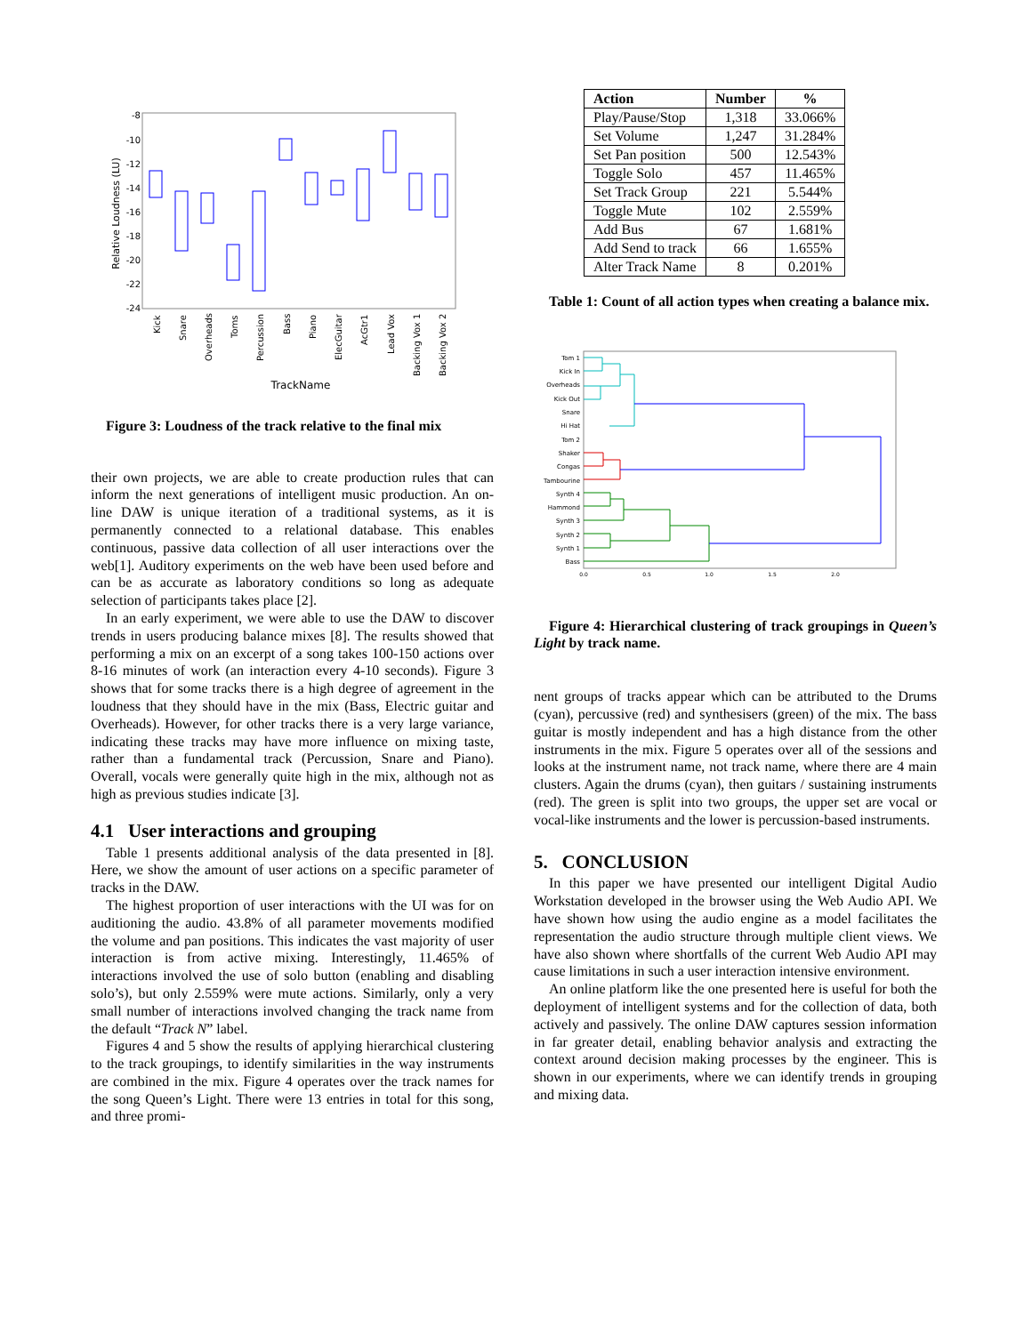-8
-10
-12
-14
-16
-18
-20
-22
-24
Relative Loudness (LU)
Kick
Snare
Overheads
Toms
Percussion
Bass
Piano
ElecGuitar
AcGtr1
Lead Vox
Backing Vox 1
Backing Vox 2
TrackName
Figure 3: Loudness of the track relative to the final mix
their own projects, we are able to create production rules that can inform the next generations of intelligent music production. An on-line DAW is unique iteration of a traditional systems, as it is permanently connected to a relational database. This enables continuous, passive data collection of all user interactions over the web[1]. Auditory experiments on the web have been used before and can be as accurate as laboratory conditions so long as adequate selection of participants takes place [2].
In an early experiment, we were able to use the DAW to discover trends in users producing balance mixes [8]. The results showed that performing a mix on an excerpt of a song takes 100-150 actions over 8-16 minutes of work (an interaction every 4-10 seconds). Figure 3 shows that for some tracks there is a high degree of agreement in the loudness that they should have in the mix (Bass, Electric guitar and Overheads). However, for other tracks there is a very large variance, indicating these tracks may have more influence on mixing taste, rather than a fundamental track (Percussion, Snare and Piano). Overall, vocals were generally quite high in the mix, although not as high as previous studies indicate [3].
4.1 User interactions and grouping
Table 1 presents additional analysis of the data presented in [8]. Here, we show the amount of user actions on a specific parameter of tracks in the DAW.
The highest proportion of user interactions with the UI was for on auditioning the audio. 43.8% of all parameter movements modified the volume and pan positions. This indicates the vast majority of user interaction is from active mixing. Interestingly, 11.465% of interactions involved the use of solo button (enabling and disabling solo’s), but only 2.559% were mute actions. Similarly, only a very small number of interactions involved changing the track name from the default “Track N” label.
Figures 4 and 5 show the results of applying hierarchical clustering to the track groupings, to identify similarities in the way instruments are combined in the mix. Figure 4 operates over the track names for the song Queen’s Light. There were 13 entries in total for this song, and three promi-
| Action | Number | % |
| --- | --- | --- |
| Play/Pause/Stop | 1,318 | 33.066% |
| Set Volume | 1,247 | 31.284% |
| Set Pan position | 500 | 12.543% |
| Toggle Solo | 457 | 11.465% |
| Set Track Group | 221 | 5.544% |
| Toggle Mute | 102 | 2.559% |
| Add Bus | 67 | 1.681% |
| Add Send to track | 66 | 1.655% |
| Alter Track Name | 8 | 0.201% |
Table 1: Count of all action types when creating a balance mix.
Tom 1
Kick In
Overheads
Kick Out
Snare
Hi Hat
Tom 2
Shaker
Congas
Tambourine
Synth 4
Hammond
Synth 3
Synth 2
Synth 1
Bass
0.0
0.5
1.0
1.5
2.0
Figure 4: Hierarchical clustering of track groupings in Queen’s Light by track name.
nent groups of tracks appear which can be attributed to the Drums (cyan), percussive (red) and synthesisers (green) of the mix. The bass guitar is mostly independent and has a high distance from the other instruments in the mix. Figure 5 operates over all of the sessions and looks at the instrument name, not track name, where there are 4 main clusters. Again the drums (cyan), then guitars / sustaining instruments (red). The green is split into two groups, the upper set are vocal or vocal-like instruments and the lower is percussion-based instruments.
5. CONCLUSION
In this paper we have presented our intelligent Digital Audio Workstation developed in the browser using the Web Audio API. We have shown how using the audio engine as a model facilitates the representation the audio structure through multiple client views. We have also shown where shortfalls of the current Web Audio API may cause limitations in such a user interaction intensive environment.
An online platform like the one presented here is useful for both the deployment of intelligent systems and for the collection of data, both actively and passively. The online DAW captures session information in far greater detail, enabling behavior analysis and extracting the context around decision making processes by the engineer. This is shown in our experiments, where we can identify trends in grouping and mixing data.